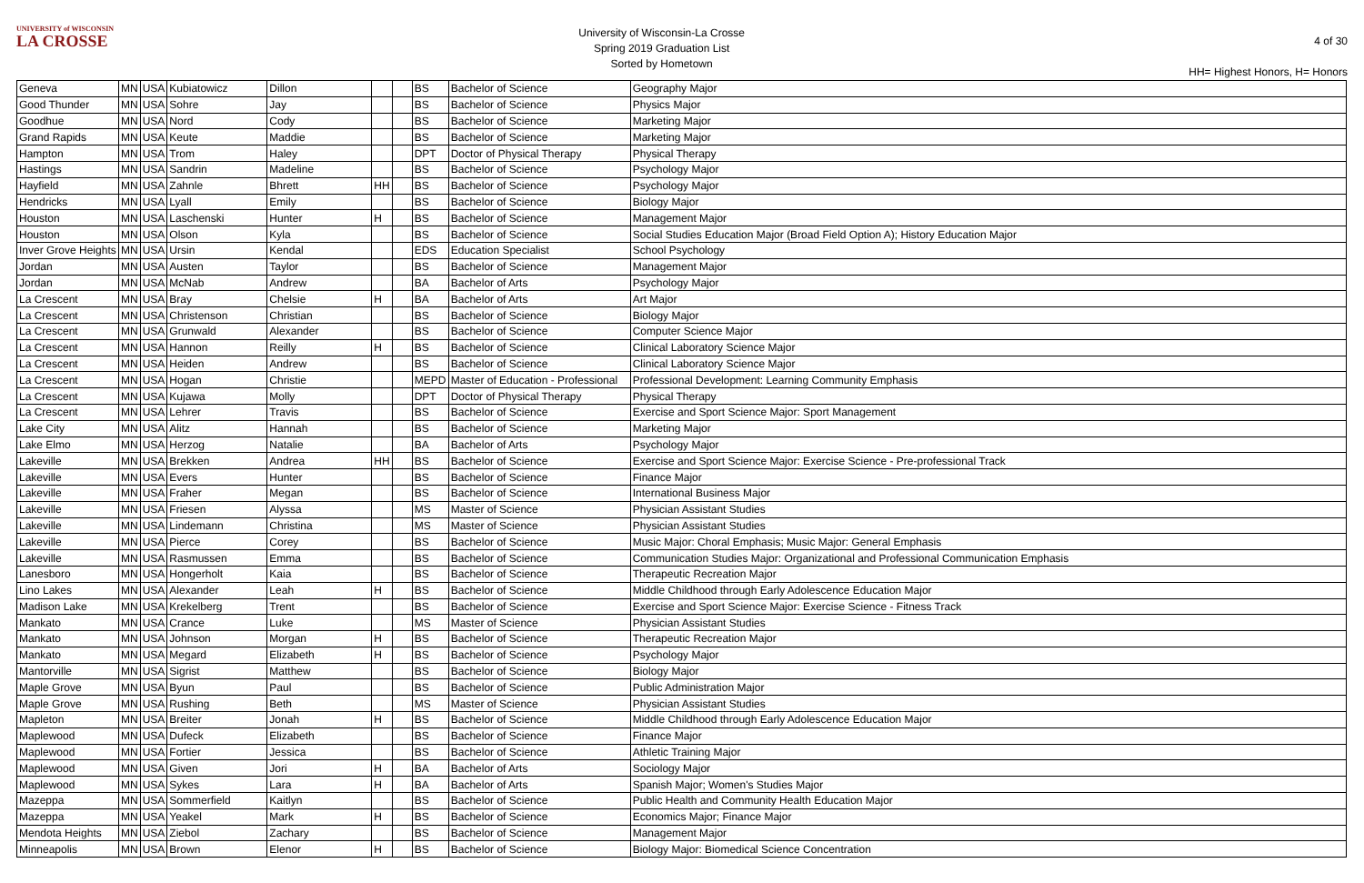UNIVERSITY of WISCONSIN
LA CROSSE
University of Wisconsin-La Crosse
Spring 2019 Graduation List
Sorted by Hometown
4 of 30
HH= Highest Honors, H= Honors
| Geneva | MN | USA | Kubiatowicz | Dillon | | | BS | Bachelor of Science | Geography Major |
| Good Thunder | MN | USA | Sohre | Jay | | | BS | Bachelor of Science | Physics Major |
| Goodhue | MN | USA | Nord | Cody | | | BS | Bachelor of Science | Marketing Major |
| Grand Rapids | MN | USA | Keute | Maddie | | | BS | Bachelor of Science | Marketing Major |
| Hampton | MN | USA | Trom | Haley | | | DPT | Doctor of Physical Therapy | Physical Therapy |
| Hastings | MN | USA | Sandrin | Madeline | | | BS | Bachelor of Science | Psychology Major |
| Hayfield | MN | USA | Zahnle | Bhrett | HH | | BS | Bachelor of Science | Psychology Major |
| Hendricks | MN | USA | Lyall | Emily | | | BS | Bachelor of Science | Biology Major |
| Houston | MN | USA | Laschenski | Hunter | H | | BS | Bachelor of Science | Management Major |
| Houston | MN | USA | Olson | Kyla | | | BS | Bachelor of Science | Social Studies Education Major (Broad Field Option A); History Education Major |
| Inver Grove Heights | MN | USA | Ursin | Kendal | | | EDS | Education Specialist | School Psychology |
| Jordan | MN | USA | Austen | Taylor | | | BS | Bachelor of Science | Management Major |
| Jordan | MN | USA | McNab | Andrew | | | BA | Bachelor of Arts | Psychology Major |
| La Crescent | MN | USA | Bray | Chelsie | H | | BA | Bachelor of Arts | Art Major |
| La Crescent | MN | USA | Christenson | Christian | | | BS | Bachelor of Science | Biology Major |
| La Crescent | MN | USA | Grunwald | Alexander | | | BS | Bachelor of Science | Computer Science Major |
| La Crescent | MN | USA | Hannon | Reilly | H | | BS | Bachelor of Science | Clinical Laboratory Science Major |
| La Crescent | MN | USA | Heiden | Andrew | | | BS | Bachelor of Science | Clinical Laboratory Science Major |
| La Crescent | MN | USA | Hogan | Christie | | | MEPD | Master of Education - Professional | Professional Development: Learning Community Emphasis |
| La Crescent | MN | USA | Kujawa | Molly | | | DPT | Doctor of Physical Therapy | Physical Therapy |
| La Crescent | MN | USA | Lehrer | Travis | | | BS | Bachelor of Science | Exercise and Sport Science Major: Sport Management |
| Lake City | MN | USA | Alitz | Hannah | | | BS | Bachelor of Science | Marketing Major |
| Lake Elmo | MN | USA | Herzog | Natalie | | | BA | Bachelor of Arts | Psychology Major |
| Lakeville | MN | USA | Brekken | Andrea | HH | | BS | Bachelor of Science | Exercise and Sport Science Major: Exercise Science - Pre-professional Track |
| Lakeville | MN | USA | Evers | Hunter | | | BS | Bachelor of Science | Finance Major |
| Lakeville | MN | USA | Fraher | Megan | | | BS | Bachelor of Science | International Business Major |
| Lakeville | MN | USA | Friesen | Alyssa | | | MS | Master of Science | Physician Assistant Studies |
| Lakeville | MN | USA | Lindemann | Christina | | | MS | Master of Science | Physician Assistant Studies |
| Lakeville | MN | USA | Pierce | Corey | | | BS | Bachelor of Science | Music Major: Choral Emphasis; Music Major: General Emphasis |
| Lakeville | MN | USA | Rasmussen | Emma | | | BS | Bachelor of Science | Communication Studies Major: Organizational and Professional Communication Emphasis |
| Lanesboro | MN | USA | Hongerholt | Kaia | | | BS | Bachelor of Science | Therapeutic Recreation Major |
| Lino Lakes | MN | USA | Alexander | Leah | H | | BS | Bachelor of Science | Middle Childhood through Early Adolescence Education Major |
| Madison Lake | MN | USA | Krekelberg | Trent | | | BS | Bachelor of Science | Exercise and Sport Science Major: Exercise Science - Fitness Track |
| Mankato | MN | USA | Crance | Luke | | | MS | Master of Science | Physician Assistant Studies |
| Mankato | MN | USA | Johnson | Morgan | H | | BS | Bachelor of Science | Therapeutic Recreation Major |
| Mankato | MN | USA | Megard | Elizabeth | H | | BS | Bachelor of Science | Psychology Major |
| Mantorville | MN | USA | Sigrist | Matthew | | | BS | Bachelor of Science | Biology Major |
| Maple Grove | MN | USA | Byun | Paul | | | BS | Bachelor of Science | Public Administration Major |
| Maple Grove | MN | USA | Rushing | Beth | | | MS | Master of Science | Physician Assistant Studies |
| Mapleton | MN | USA | Breiter | Jonah | H | | BS | Bachelor of Science | Middle Childhood through Early Adolescence Education Major |
| Maplewood | MN | USA | Dufeck | Elizabeth | | | BS | Bachelor of Science | Finance Major |
| Maplewood | MN | USA | Fortier | Jessica | | | BS | Bachelor of Science | Athletic Training Major |
| Maplewood | MN | USA | Given | Jori | H | | BA | Bachelor of Arts | Sociology Major |
| Maplewood | MN | USA | Sykes | Lara | H | | BA | Bachelor of Arts | Spanish Major; Women's Studies Major |
| Mazeppa | MN | USA | Sommerfield | Kaitlyn | | | BS | Bachelor of Science | Public Health and Community Health Education Major |
| Mazeppa | MN | USA | Yeakel | Mark | H | | BS | Bachelor of Science | Economics Major; Finance Major |
| Mendota Heights | MN | USA | Ziebol | Zachary | | | BS | Bachelor of Science | Management Major |
| Minneapolis | MN | USA | Brown | Elenor | H | | BS | Bachelor of Science | Biology Major: Biomedical Science Concentration |